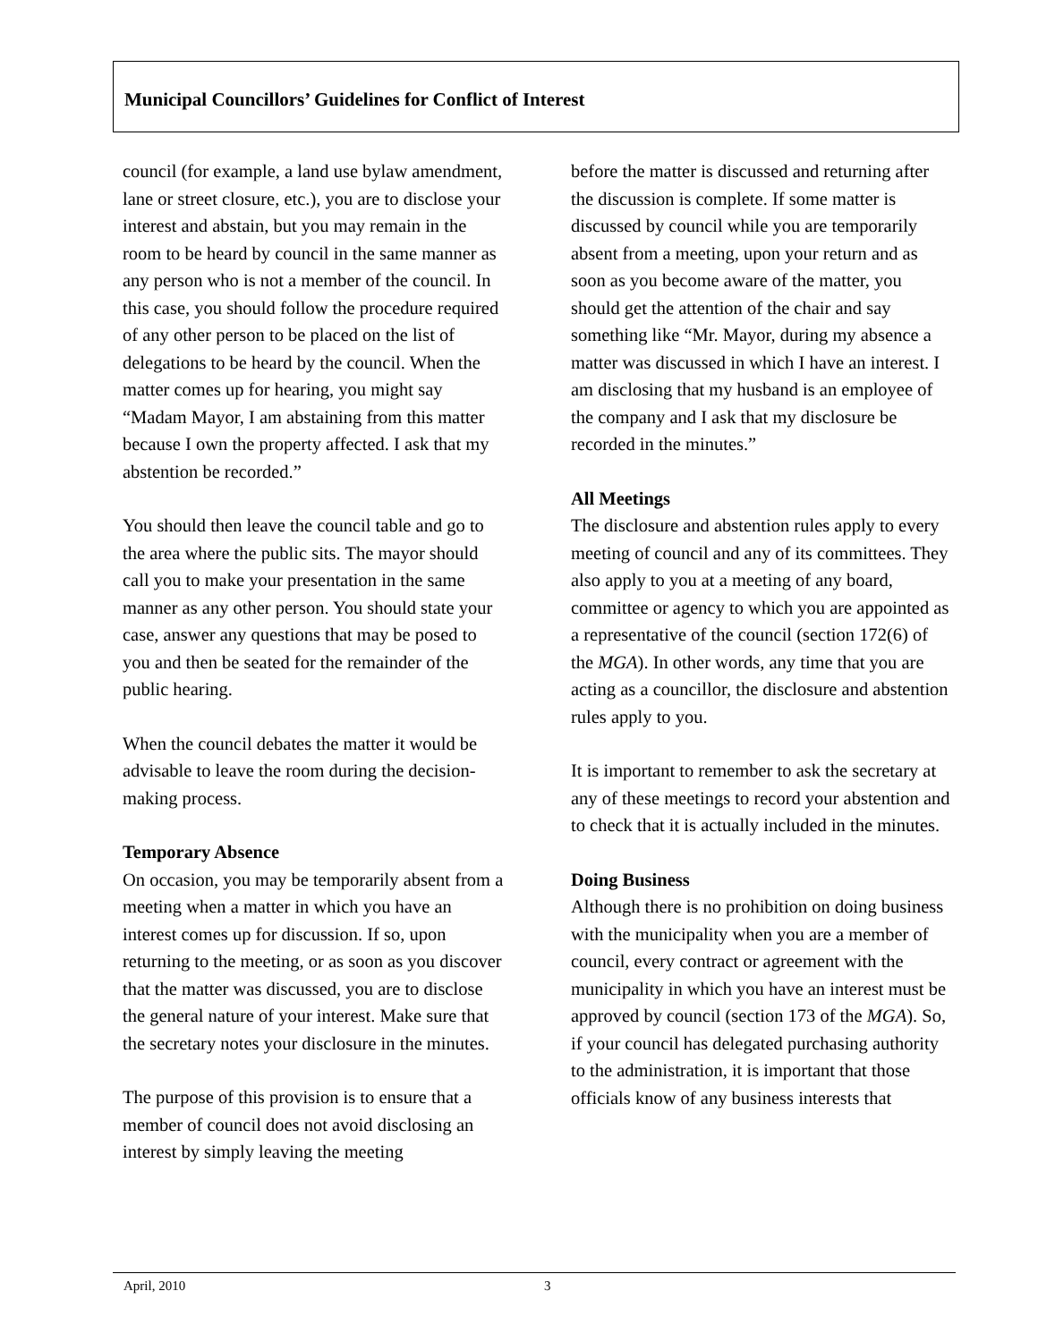Municipal Councillors’ Guidelines for Conflict of Interest
council (for example, a land use bylaw amendment, lane or street closure, etc.), you are to disclose your interest and abstain, but you may remain in the room to be heard by council in the same manner as any person who is not a member of the council. In this case, you should follow the procedure required of any other person to be placed on the list of delegations to be heard by the council. When the matter comes up for hearing, you might say “Madam Mayor, I am abstaining from this matter because I own the property affected. I ask that my abstention be recorded.”
You should then leave the council table and go to the area where the public sits. The mayor should call you to make your presentation in the same manner as any other person. You should state your case, answer any questions that may be posed to you and then be seated for the remainder of the public hearing.
When the council debates the matter it would be advisable to leave the room during the decision-making process.
Temporary Absence
On occasion, you may be temporarily absent from a meeting when a matter in which you have an interest comes up for discussion. If so, upon returning to the meeting, or as soon as you discover that the matter was discussed, you are to disclose the general nature of your interest. Make sure that the secretary notes your disclosure in the minutes.
The purpose of this provision is to ensure that a member of council does not avoid disclosing an interest by simply leaving the meeting
before the matter is discussed and returning after the discussion is complete. If some matter is discussed by council while you are temporarily absent from a meeting, upon your return and as soon as you become aware of the matter, you should get the attention of the chair and say something like “Mr. Mayor, during my absence a matter was discussed in which I have an interest. I am disclosing that my husband is an employee of the company and I ask that my disclosure be recorded in the minutes.”
All Meetings
The disclosure and abstention rules apply to every meeting of council and any of its committees. They also apply to you at a meeting of any board, committee or agency to which you are appointed as a representative of the council (section 172(6) of the MGA). In other words, any time that you are acting as a councillor, the disclosure and abstention rules apply to you.
It is important to remember to ask the secretary at any of these meetings to record your abstention and to check that it is actually included in the minutes.
Doing Business
Although there is no prohibition on doing business with the municipality when you are a member of council, every contract or agreement with the municipality in which you have an interest must be approved by council (section 173 of the MGA). So, if your council has delegated purchasing authority to the administration, it is important that those officials know of any business interests that
April, 2010 3